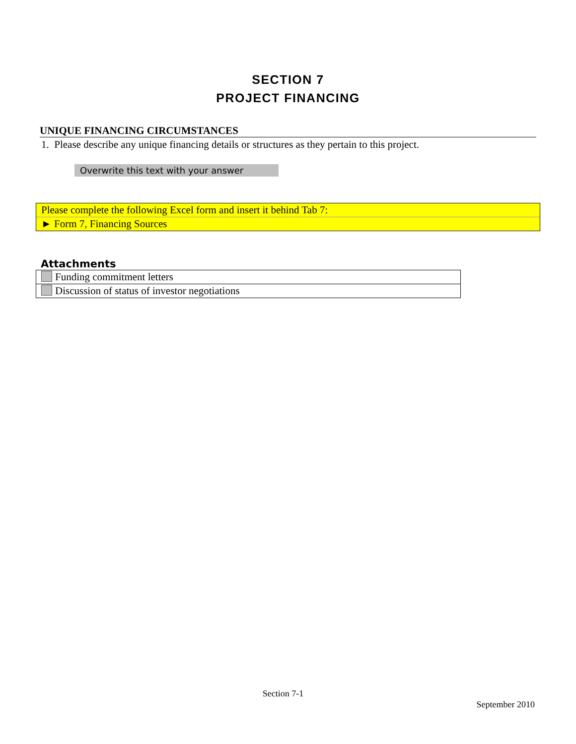SECTION 7
PROJECT FINANCING
UNIQUE FINANCING CIRCUMSTANCES
1. Please describe any unique financing details or structures as they pertain to this project.
Overwrite this text with your answer
Please complete the following Excel form and insert it behind Tab 7:
► Form 7, Financing Sources
Attachments
| Funding commitment letters |
| Discussion of status of investor negotiations |
Section 7-1
September 2010